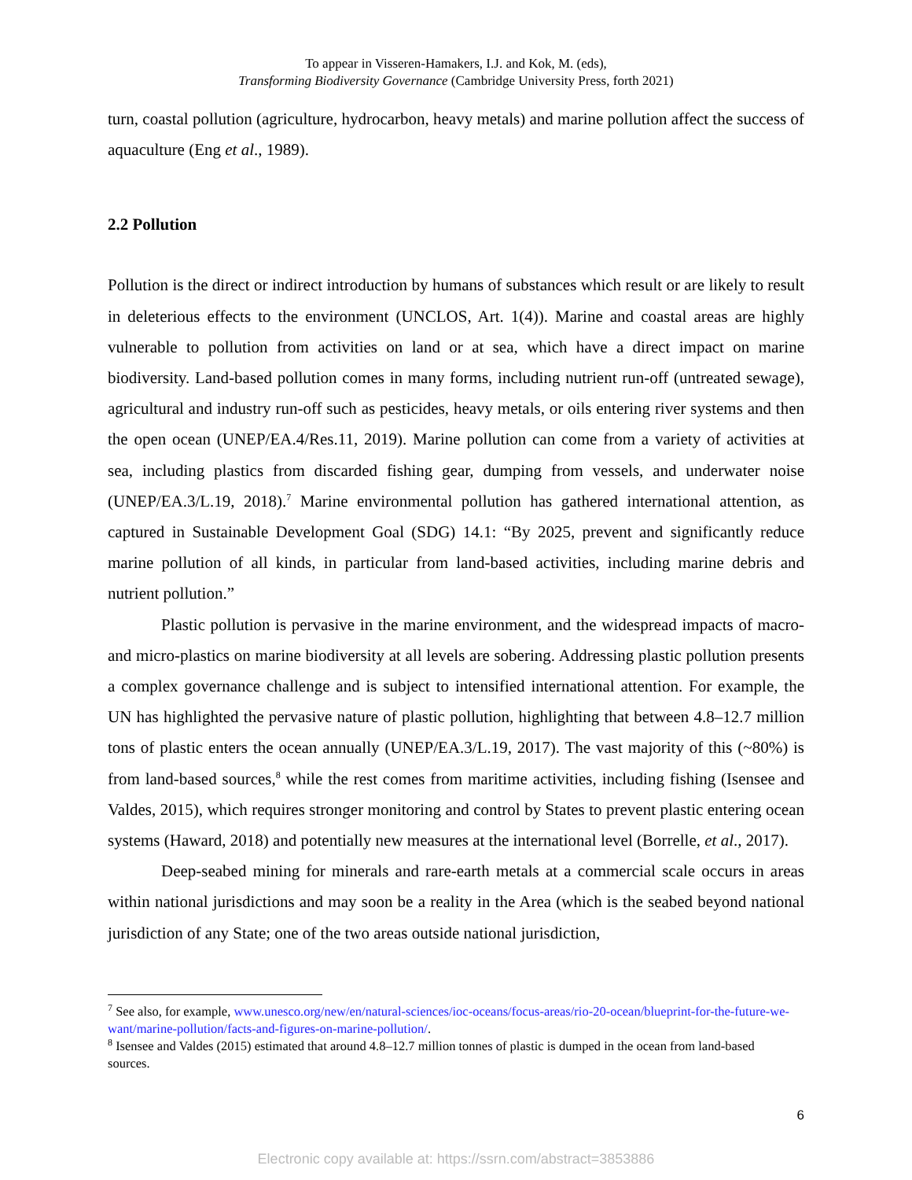To appear in Visseren-Hamakers, I.J. and Kok, M. (eds),
Transforming Biodiversity Governance (Cambridge University Press, forth 2021)
turn, coastal pollution (agriculture, hydrocarbon, heavy metals) and marine pollution affect the success of aquaculture (Eng et al., 1989).
2.2 Pollution
Pollution is the direct or indirect introduction by humans of substances which result or are likely to result in deleterious effects to the environment (UNCLOS, Art. 1(4)). Marine and coastal areas are highly vulnerable to pollution from activities on land or at sea, which have a direct impact on marine biodiversity. Land-based pollution comes in many forms, including nutrient run-off (untreated sewage), agricultural and industry run-off such as pesticides, heavy metals, or oils entering river systems and then the open ocean (UNEP/EA.4/Res.11, 2019). Marine pollution can come from a variety of activities at sea, including plastics from discarded fishing gear, dumping from vessels, and underwater noise (UNEP/EA.3/L.19, 2018).<sup>7</sup> Marine environmental pollution has gathered international attention, as captured in Sustainable Development Goal (SDG) 14.1: “By 2025, prevent and significantly reduce marine pollution of all kinds, in particular from land-based activities, including marine debris and nutrient pollution.”
Plastic pollution is pervasive in the marine environment, and the widespread impacts of macro- and micro-plastics on marine biodiversity at all levels are sobering. Addressing plastic pollution presents a complex governance challenge and is subject to intensified international attention. For example, the UN has highlighted the pervasive nature of plastic pollution, highlighting that between 4.8–12.7 million tons of plastic enters the ocean annually (UNEP/EA.3/L.19, 2017). The vast majority of this (~80%) is from land-based sources,<sup>8</sup> while the rest comes from maritime activities, including fishing (Isensee and Valdes, 2015), which requires stronger monitoring and control by States to prevent plastic entering ocean systems (Haward, 2018) and potentially new measures at the international level (Borrelle, et al., 2017).
Deep-seabed mining for minerals and rare-earth metals at a commercial scale occurs in areas within national jurisdictions and may soon be a reality in the Area (which is the seabed beyond national jurisdiction of any State; one of the two areas outside national jurisdiction,
<sup>7</sup> See also, for example, www.unesco.org/new/en/natural-sciences/ioc-oceans/focus-areas/rio-20-ocean/blueprint-for-the-future-we-want/marine-pollution/facts-and-figures-on-marine-pollution/.
<sup>8</sup> Isensee and Valdes (2015) estimated that around 4.8–12.7 million tonnes of plastic is dumped in the ocean from land-based sources.
6
Electronic copy available at: https://ssrn.com/abstract=3853886